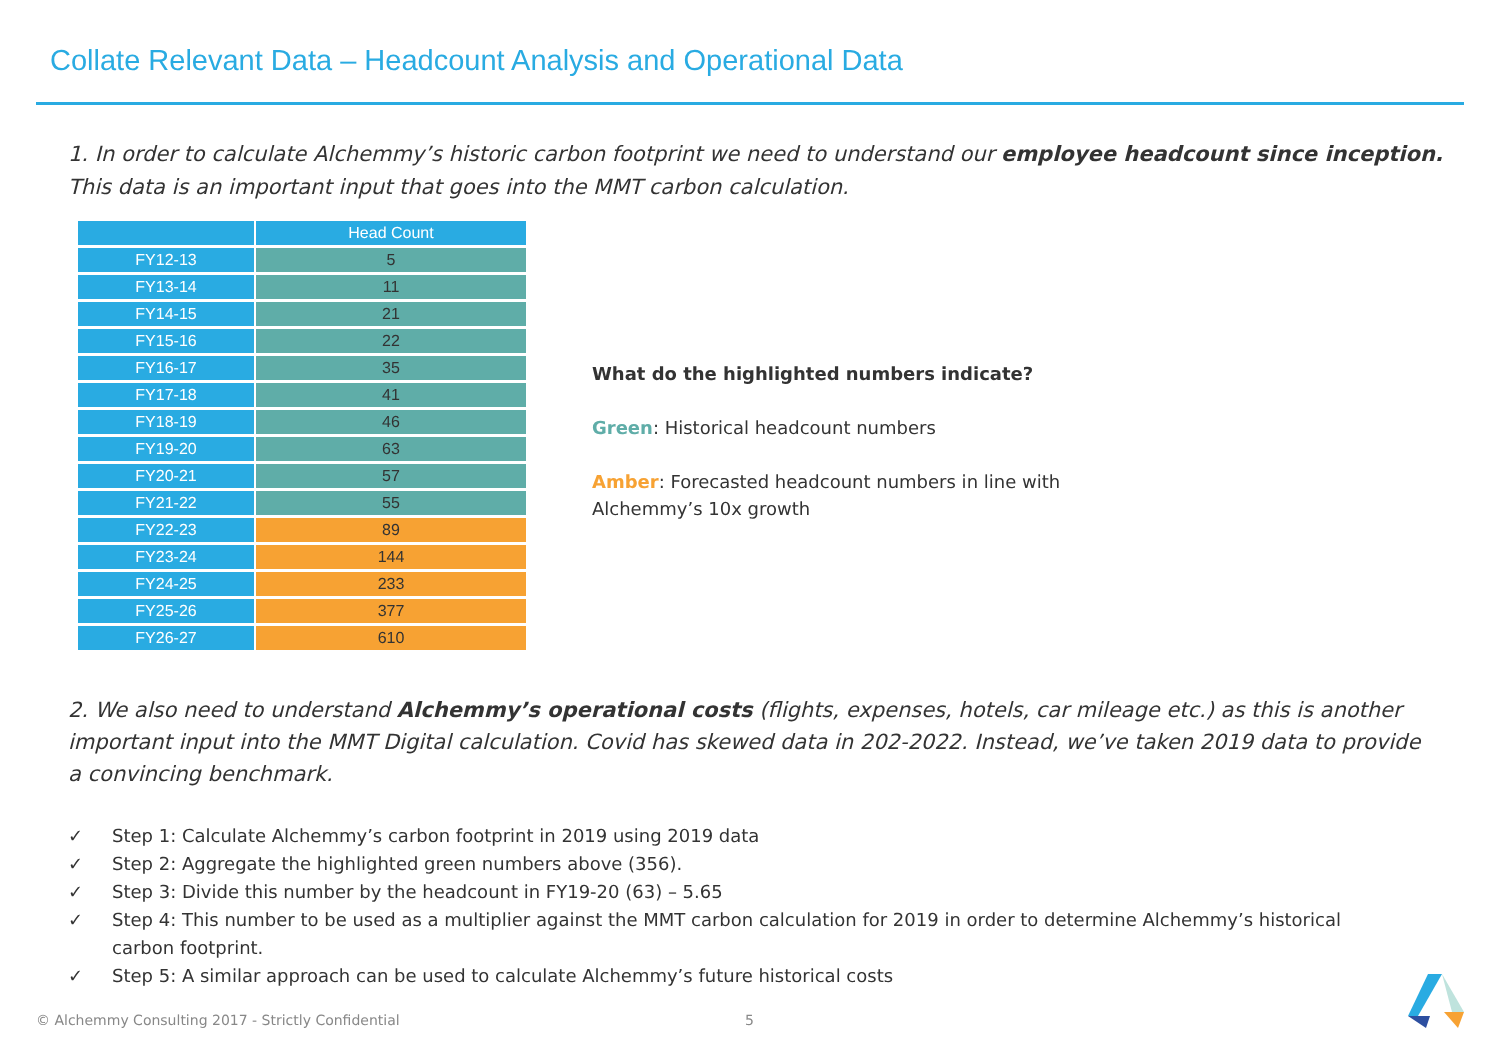Collate Relevant Data – Headcount Analysis and Operational Data
1. In order to calculate Alchemmy’s historic carbon footprint we need to understand our employee headcount since inception. This data is an important input that goes into the MMT carbon calculation.
| | Head Count |
| --- | --- |
| FY12-13 | 5 |
| FY13-14 | 11 |
| FY14-15 | 21 |
| FY15-16 | 22 |
| FY16-17 | 35 |
| FY17-18 | 41 |
| FY18-19 | 46 |
| FY19-20 | 63 |
| FY20-21 | 57 |
| FY21-22 | 55 |
| FY22-23 | 89 |
| FY23-24 | 144 |
| FY24-25 | 233 |
| FY25-26 | 377 |
| FY26-27 | 610 |
What do the highlighted numbers indicate?
Green: Historical headcount numbers
Amber: Forecasted headcount numbers in line with
Alchemmy’s 10x growth
2. We also need to understand Alchemmy’s operational costs (flights, expenses, hotels, car mileage etc.) as this is another important input into the MMT Digital calculation. Covid has skewed data in 202-2022. Instead, we’ve taken 2019 data to provide a convincing benchmark.
✓ Step 1: Calculate Alchemmy’s carbon footprint in 2019 using 2019 data
✓ Step 2: Aggregate the highlighted green numbers above (356).
✓ Step 3: Divide this number by the headcount in FY19-20 (63) – 5.65
✓ Step 4: This number to be used as a multiplier against the MMT carbon calculation for 2019 in order to determine Alchemmy’s historical carbon footprint.
✓ Step 5: A similar approach can be used to calculate Alchemmy’s future historical costs
© Alchemmy Consulting 2017 - Strictly Confidential
5